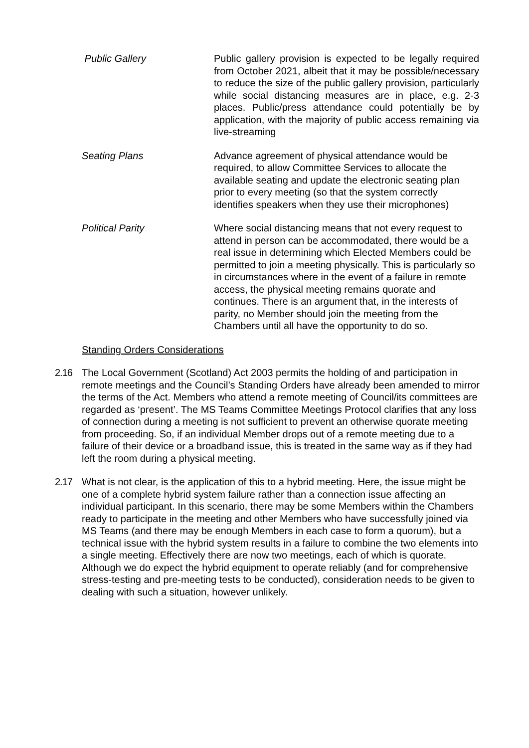Public Gallery Public gallery provision is expected to be legally required from October 2021, albeit that it may be possible/necessary to reduce the size of the public gallery provision, particularly while social distancing measures are in place, e.g. 2-3 places. Public/press attendance could potentially be by application, with the majority of public access remaining via live-streaming
Seating Plans Advance agreement of physical attendance would be required, to allow Committee Services to allocate the available seating and update the electronic seating plan prior to every meeting (so that the system correctly identifies speakers when they use their microphones)
Political Parity Where social distancing means that not every request to attend in person can be accommodated, there would be a real issue in determining which Elected Members could be permitted to join a meeting physically. This is particularly so in circumstances where in the event of a failure in remote access, the physical meeting remains quorate and continues. There is an argument that, in the interests of parity, no Member should join the meeting from the Chambers until all have the opportunity to do so.
Standing Orders Considerations
2.16 The Local Government (Scotland) Act 2003 permits the holding of and participation in remote meetings and the Council’s Standing Orders have already been amended to mirror the terms of the Act. Members who attend a remote meeting of Council/its committees are regarded as ‘present’. The MS Teams Committee Meetings Protocol clarifies that any loss of connection during a meeting is not sufficient to prevent an otherwise quorate meeting from proceeding. So, if an individual Member drops out of a remote meeting due to a failure of their device or a broadband issue, this is treated in the same way as if they had left the room during a physical meeting.
2.17 What is not clear, is the application of this to a hybrid meeting. Here, the issue might be one of a complete hybrid system failure rather than a connection issue affecting an individual participant. In this scenario, there may be some Members within the Chambers ready to participate in the meeting and other Members who have successfully joined via MS Teams (and there may be enough Members in each case to form a quorum), but a technical issue with the hybrid system results in a failure to combine the two elements into a single meeting. Effectively there are now two meetings, each of which is quorate. Although we do expect the hybrid equipment to operate reliably (and for comprehensive stress-testing and pre-meeting tests to be conducted), consideration needs to be given to dealing with such a situation, however unlikely.